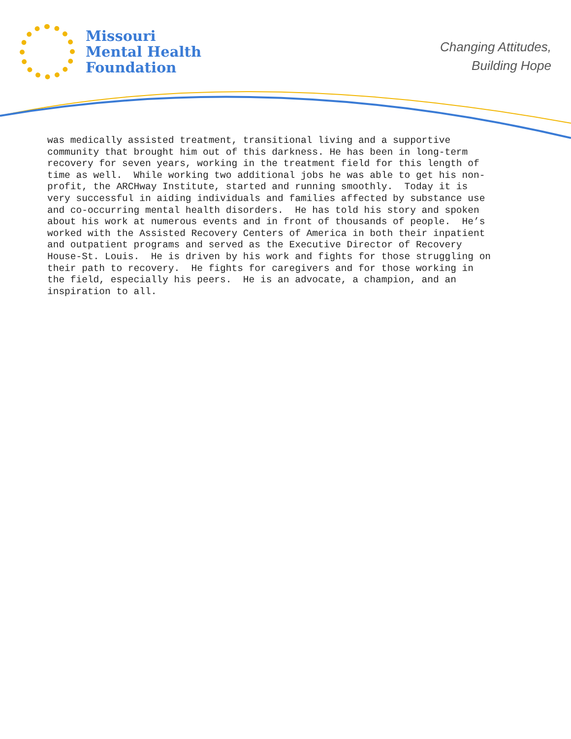Missouri
Mental Health
Foundation
Changing Attitudes,
Building Hope
was medically assisted treatment, transitional living and a supportive community that brought him out of this darkness. He has been in long-term recovery for seven years, working in the treatment field for this length of time as well. While working two additional jobs he was able to get his non- profit, the ARCHway Institute, started and running smoothly. Today it is very successful in aiding individuals and families affected by substance use and co-occurring mental health disorders. He has told his story and spoken about his work at numerous events and in front of thousands of people. He’s worked with the Assisted Recovery Centers of America in both their inpatient and outpatient programs and served as the Executive Director of Recovery House-St. Louis. He is driven by his work and fights for those struggling on their path to recovery. He fights for caregivers and for those working in the field, especially his peers. He is an advocate, a champion, and an inspiration to all.